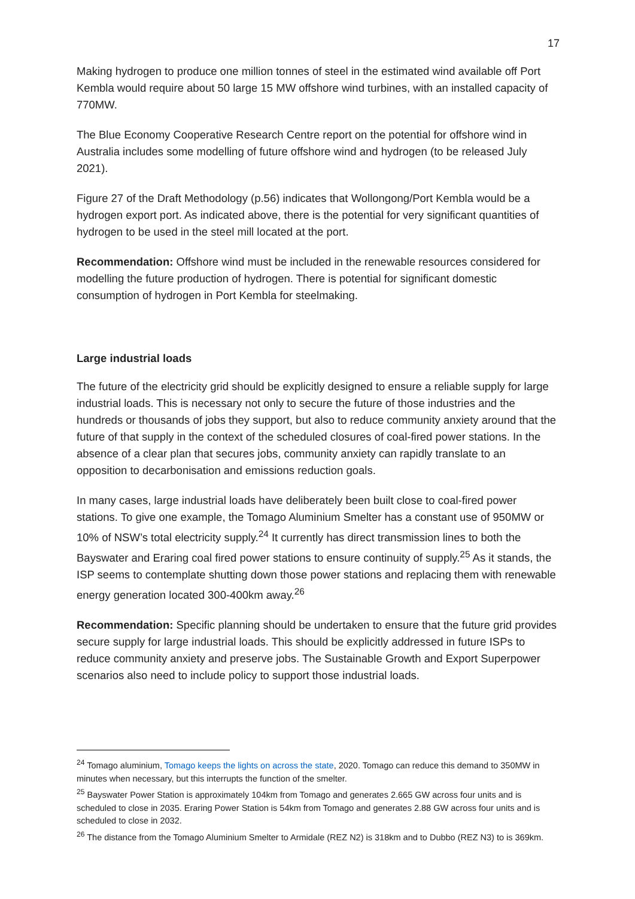17
Making hydrogen to produce one million tonnes of steel in the estimated wind available off Port Kembla would require about 50 large 15 MW offshore wind turbines, with an installed capacity of 770MW.
The Blue Economy Cooperative Research Centre report on the potential for offshore wind in Australia includes some modelling of future offshore wind and hydrogen (to be released July 2021).
Figure 27 of the Draft Methodology (p.56) indicates that Wollongong/Port Kembla would be a hydrogen export port. As indicated above, there is the potential for very significant quantities of hydrogen to be used in the steel mill located at the port.
Recommendation: Offshore wind must be included in the renewable resources considered for modelling the future production of hydrogen. There is potential for significant domestic consumption of hydrogen in Port Kembla for steelmaking.
Large industrial loads
The future of the electricity grid should be explicitly designed to ensure a reliable supply for large industrial loads. This is necessary not only to secure the future of those industries and the hundreds or thousands of jobs they support, but also to reduce community anxiety around that the future of that supply in the context of the scheduled closures of coal-fired power stations. In the absence of a clear plan that secures jobs, community anxiety can rapidly translate to an opposition to decarbonisation and emissions reduction goals.
In many cases, large industrial loads have deliberately been built close to coal-fired power stations. To give one example, the Tomago Aluminium Smelter has a constant use of 950MW or 10% of NSW’s total electricity supply.<sup>24</sup> It currently has direct transmission lines to both the Bayswater and Eraring coal fired power stations to ensure continuity of supply.<sup>25</sup> As it stands, the ISP seems to contemplate shutting down those power stations and replacing them with renewable energy generation located 300-400km away.<sup>26</sup>
Recommendation: Specific planning should be undertaken to ensure that the future grid provides secure supply for large industrial loads. This should be explicitly addressed in future ISPs to reduce community anxiety and preserve jobs. The Sustainable Growth and Export Superpower scenarios also need to include policy to support those industrial loads.
<sup>24</sup> Tomago aluminium, Tomago keeps the lights on across the state, 2020. Tomago can reduce this demand to 350MW in minutes when necessary, but this interrupts the function of the smelter.
<sup>25</sup> Bayswater Power Station is approximately 104km from Tomago and generates 2.665 GW across four units and is scheduled to close in 2035. Eraring Power Station is 54km from Tomago and generates 2.88 GW across four units and is scheduled to close in 2032.
<sup>26</sup> The distance from the Tomago Aluminium Smelter to Armidale (REZ N2) is 318km and to Dubbo (REZ N3) to is 369km.